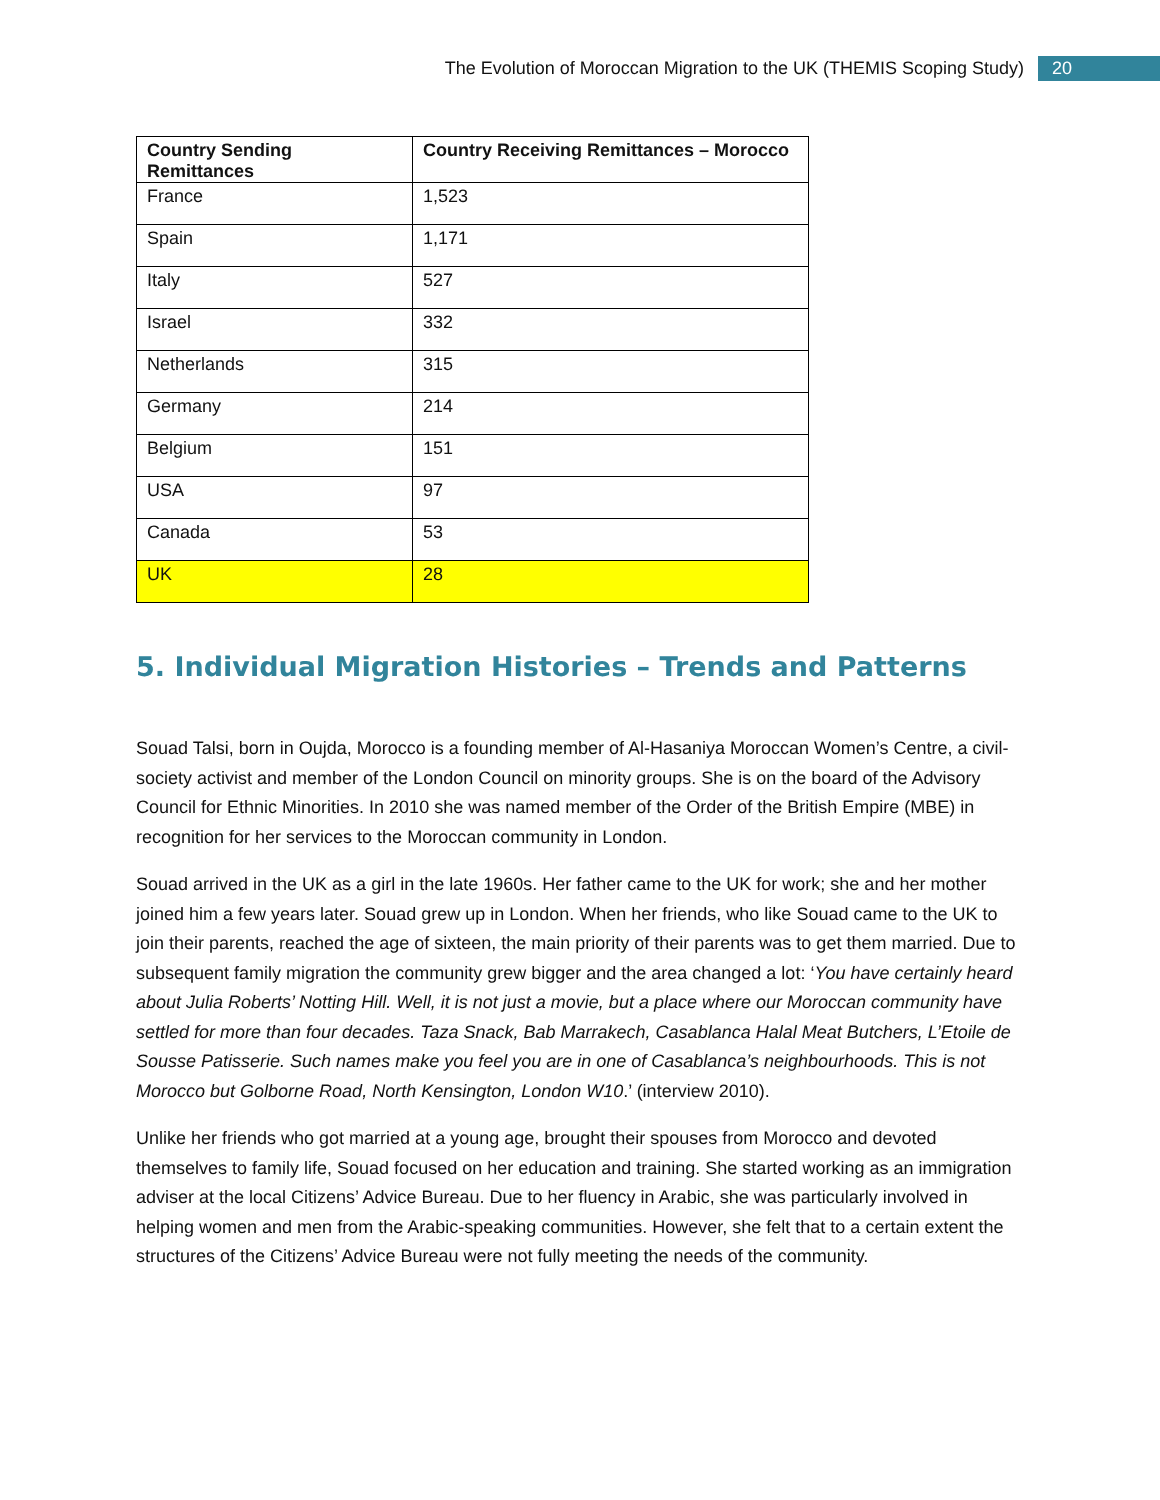The Evolution of Moroccan Migration to the UK (THEMIS Scoping Study) 20
| Country Sending Remittances | Country Receiving Remittances – Morocco |
| --- | --- |
| France | 1,523 |
| Spain | 1,171 |
| Italy | 527 |
| Israel | 332 |
| Netherlands | 315 |
| Germany | 214 |
| Belgium | 151 |
| USA | 97 |
| Canada | 53 |
| UK | 28 |
5. Individual Migration Histories – Trends and Patterns
Souad Talsi, born in Oujda, Morocco is a founding member of Al-Hasaniya Moroccan Women’s Centre, a civil-society activist and member of the London Council on minority groups. She is on the board of the Advisory Council for Ethnic Minorities. In 2010 she was named member of the Order of the British Empire (MBE) in recognition for her services to the Moroccan community in London.
Souad arrived in the UK as a girl in the late 1960s. Her father came to the UK for work; she and her mother joined him a few years later. Souad grew up in London. When her friends, who like Souad came to the UK to join their parents, reached the age of sixteen, the main priority of their parents was to get them married. Due to subsequent family migration the community grew bigger and the area changed a lot: ‘You have certainly heard about Julia Roberts’ Notting Hill. Well, it is not just a movie, but a place where our Moroccan community have settled for more than four decades. Taza Snack, Bab Marrakech, Casablanca Halal Meat Butchers, L’Etoile de Sousse Patisserie. Such names make you feel you are in one of Casablanca’s neighbourhoods. This is not Morocco but Golborne Road, North Kensington, London W10.’ (interview 2010).
Unlike her friends who got married at a young age, brought their spouses from Morocco and devoted themselves to family life, Souad focused on her education and training. She started working as an immigration adviser at the local Citizens’ Advice Bureau. Due to her fluency in Arabic, she was particularly involved in helping women and men from the Arabic-speaking communities. However, she felt that to a certain extent the structures of the Citizens’ Advice Bureau were not fully meeting the needs of the community.